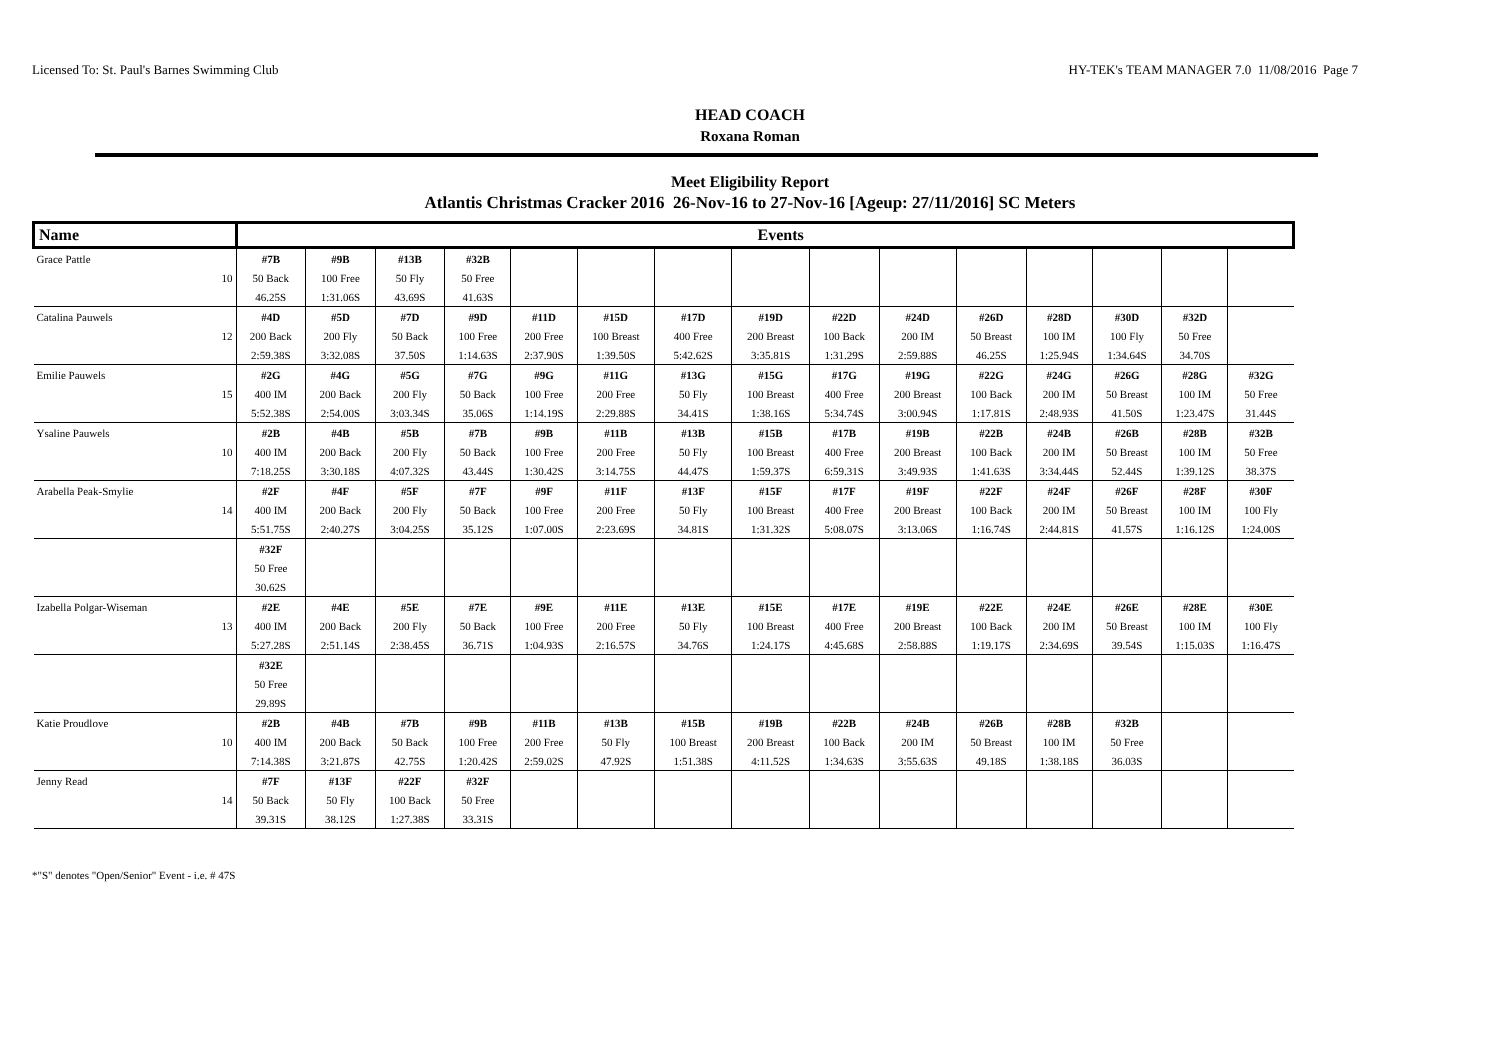Licensed To: St. Paul's Barnes Swimming Club HY-TEK's TEAM MANAGER 7.0 11/08/2016 Page 7
HEAD COACH
Roxana Roman
Meet Eligibility Report
Atlantis Christmas Cracker 2016 26-Nov-16 to 27-Nov-16 [Ageup: 27/11/2016] SC Meters
| Name | | Events | | | | | | | | | | | | | | |
| --- | --- | --- | --- | --- | --- | --- | --- | --- | --- | --- | --- | --- | --- | --- | --- | --- |
| Grace Pattle | | #7B | #9B | #13B | #32B | | | | | | | | | | | |
| | 10 | 50 Back | 100 Free | 50 Fly | 50 Free | | | | | | | | | | | |
| | | 46.25S | 1:31.06S | 43.69S | 41.63S | | | | | | | | | | | |
| Catalina Pauwels | | #4D | #5D | #7D | #9D | #11D | #15D | #17D | #19D | #22D | #24D | #26D | #28D | #30D | #32D | |
| | 12 | 200 Back | 200 Fly | 50 Back | 100 Free | 200 Free | 100 Breast | 400 Free | 200 Breast | 100 Back | 200 IM | 50 Breast | 100 IM | 100 Fly | 50 Free | |
| | | 2:59.38S | 3:32.08S | 37.50S | 1:14.63S | 2:37.90S | 1:39.50S | 5:42.62S | 3:35.81S | 1:31.29S | 2:59.88S | 46.25S | 1:25.94S | 1:34.64S | 34.70S | |
| Emilie Pauwels | | #2G | #4G | #5G | #7G | #9G | #11G | #13G | #15G | #17G | #19G | #22G | #24G | #26G | #28G | #32G |
| | 15 | 400 IM | 200 Back | 200 Fly | 50 Back | 100 Free | 200 Free | 50 Fly | 100 Breast | 400 Free | 200 Breast | 100 Back | 200 IM | 50 Breast | 100 IM | 50 Free |
| | | 5:52.38S | 2:54.00S | 3:03.34S | 35.06S | 1:14.19S | 2:29.88S | 34.41S | 1:38.16S | 5:34.74S | 3:00.94S | 1:17.81S | 2:48.93S | 41.50S | 1:23.47S | 31.44S |
| Ysaline Pauwels | | #2B | #4B | #5B | #7B | #9B | #11B | #13B | #15B | #17B | #19B | #22B | #24B | #26B | #28B | #32B |
| | 10 | 400 IM | 200 Back | 200 Fly | 50 Back | 100 Free | 200 Free | 50 Fly | 100 Breast | 400 Free | 200 Breast | 100 Back | 200 IM | 50 Breast | 100 IM | 50 Free |
| | | 7:18.25S | 3:30.18S | 4:07.32S | 43.44S | 1:30.42S | 3:14.75S | 44.47S | 1:59.37S | 6:59.31S | 3:49.93S | 1:41.63S | 3:34.44S | 52.44S | 1:39.12S | 38.37S |
| Arabella Peak-Smylie | | #2F | #4F | #5F | #7F | #9F | #11F | #13F | #15F | #17F | #19F | #22F | #24F | #26F | #28F | #30F |
| | 14 | 400 IM | 200 Back | 200 Fly | 50 Back | 100 Free | 200 Free | 50 Fly | 100 Breast | 400 Free | 200 Breast | 100 Back | 200 IM | 50 Breast | 100 IM | 100 Fly |
| | | 5:51.75S | 2:40.27S | 3:04.25S | 35.12S | 1:07.00S | 2:23.69S | 34.81S | 1:31.32S | 5:08.07S | 3:13.06S | 1:16.74S | 2:44.81S | 41.57S | 1:16.12S | 1:24.00S |
| | | #32F | | | | | | | | | | | | | | |
| | | 50 Free | | | | | | | | | | | | | | |
| | | 30.62S | | | | | | | | | | | | | | |
| Izabella Polgar-Wiseman | | #2E | #4E | #5E | #7E | #9E | #11E | #13E | #15E | #17E | #19E | #22E | #24E | #26E | #28E | #30E |
| | 13 | 400 IM | 200 Back | 200 Fly | 50 Back | 100 Free | 200 Free | 50 Fly | 100 Breast | 400 Free | 200 Breast | 100 Back | 200 IM | 50 Breast | 100 IM | 100 Fly |
| | | 5:27.28S | 2:51.14S | 2:38.45S | 36.71S | 1:04.93S | 2:16.57S | 34.76S | 1:24.17S | 4:45.68S | 2:58.88S | 1:19.17S | 2:34.69S | 39.54S | 1:15.03S | 1:16.47S |
| | | #32E | | | | | | | | | | | | | | |
| | | 50 Free | | | | | | | | | | | | | | |
| | | 29.89S | | | | | | | | | | | | | | |
| Katie Proudlove | | #2B | #4B | #7B | #9B | #11B | #13B | #15B | #19B | #22B | #24B | #26B | #28B | #32B | | |
| | 10 | 400 IM | 200 Back | 50 Back | 100 Free | 200 Free | 50 Fly | 100 Breast | 200 Breast | 100 Back | 200 IM | 50 Breast | 100 IM | 50 Free | | |
| | | 7:14.38S | 3:21.87S | 42.75S | 1:20.42S | 2:59.02S | 47.92S | 1:51.38S | 4:11.52S | 1:34.63S | 3:55.63S | 49.18S | 1:38.18S | 36.03S | | |
| Jenny Read | | #7F | #13F | #22F | #32F | | | | | | | | | | | |
| | 14 | 50 Back | 50 Fly | 100 Back | 50 Free | | | | | | | | | | | |
| | | 39.31S | 38.12S | 1:27.38S | 33.31S | | | | | | | | | | | |
*"S" denotes "Open/Senior" Event - i.e. # 47S